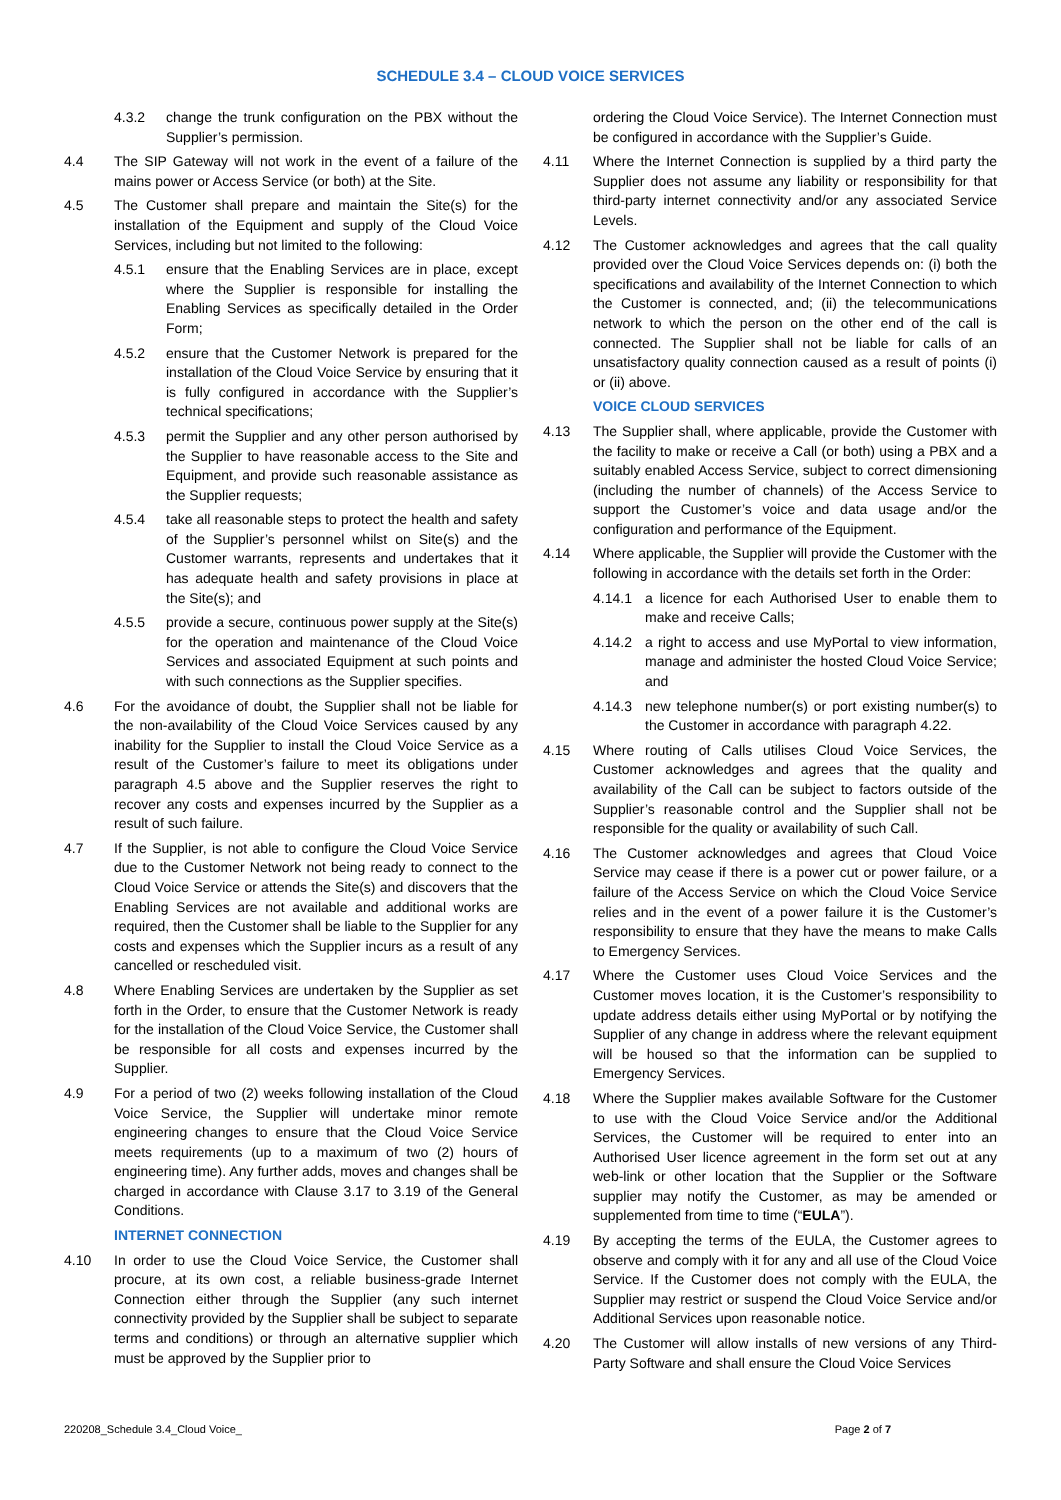SCHEDULE 3.4 – CLOUD VOICE SERVICES
4.3.2 change the trunk configuration on the PBX without the Supplier’s permission.
4.4 The SIP Gateway will not work in the event of a failure of the mains power or Access Service (or both) at the Site.
4.5 The Customer shall prepare and maintain the Site(s) for the installation of the Equipment and supply of the Cloud Voice Services, including but not limited to the following:
4.5.1 ensure that the Enabling Services are in place, except where the Supplier is responsible for installing the Enabling Services as specifically detailed in the Order Form;
4.5.2 ensure that the Customer Network is prepared for the installation of the Cloud Voice Service by ensuring that it is fully configured in accordance with the Supplier’s technical specifications;
4.5.3 permit the Supplier and any other person authorised by the Supplier to have reasonable access to the Site and Equipment, and provide such reasonable assistance as the Supplier requests;
4.5.4 take all reasonable steps to protect the health and safety of the Supplier’s personnel whilst on Site(s) and the Customer warrants, represents and undertakes that it has adequate health and safety provisions in place at the Site(s); and
4.5.5 provide a secure, continuous power supply at the Site(s) for the operation and maintenance of the Cloud Voice Services and associated Equipment at such points and with such connections as the Supplier specifies.
4.6 For the avoidance of doubt, the Supplier shall not be liable for the non-availability of the Cloud Voice Services caused by any inability for the Supplier to install the Cloud Voice Service as a result of the Customer’s failure to meet its obligations under paragraph 4.5 above and the Supplier reserves the right to recover any costs and expenses incurred by the Supplier as a result of such failure.
4.7 If the Supplier, is not able to configure the Cloud Voice Service due to the Customer Network not being ready to connect to the Cloud Voice Service or attends the Site(s) and discovers that the Enabling Services are not available and additional works are required, then the Customer shall be liable to the Supplier for any costs and expenses which the Supplier incurs as a result of any cancelled or rescheduled visit.
4.8 Where Enabling Services are undertaken by the Supplier as set forth in the Order, to ensure that the Customer Network is ready for the installation of the Cloud Voice Service, the Customer shall be responsible for all costs and expenses incurred by the Supplier.
4.9 For a period of two (2) weeks following installation of the Cloud Voice Service, the Supplier will undertake minor remote engineering changes to ensure that the Cloud Voice Service meets requirements (up to a maximum of two (2) hours of engineering time). Any further adds, moves and changes shall be charged in accordance with Clause 3.17 to 3.19 of the General Conditions.
INTERNET CONNECTION
4.10 In order to use the Cloud Voice Service, the Customer shall procure, at its own cost, a reliable business-grade Internet Connection either through the Supplier (any such internet connectivity provided by the Supplier shall be subject to separate terms and conditions) or through an alternative supplier which must be approved by the Supplier prior to
ordering the Cloud Voice Service). The Internet Connection must be configured in accordance with the Supplier’s Guide.
4.11 Where the Internet Connection is supplied by a third party the Supplier does not assume any liability or responsibility for that third-party internet connectivity and/or any associated Service Levels.
4.12 The Customer acknowledges and agrees that the call quality provided over the Cloud Voice Services depends on: (i) both the specifications and availability of the Internet Connection to which the Customer is connected, and; (ii) the telecommunications network to which the person on the other end of the call is connected. The Supplier shall not be liable for calls of an unsatisfactory quality connection caused as a result of points (i) or (ii) above.
VOICE CLOUD SERVICES
4.13 The Supplier shall, where applicable, provide the Customer with the facility to make or receive a Call (or both) using a PBX and a suitably enabled Access Service, subject to correct dimensioning (including the number of channels) of the Access Service to support the Customer’s voice and data usage and/or the configuration and performance of the Equipment.
4.14 Where applicable, the Supplier will provide the Customer with the following in accordance with the details set forth in the Order:
4.14.1 a licence for each Authorised User to enable them to make and receive Calls;
4.14.2 a right to access and use MyPortal to view information, manage and administer the hosted Cloud Voice Service; and
4.14.3 new telephone number(s) or port existing number(s) to the Customer in accordance with paragraph 4.22.
4.15 Where routing of Calls utilises Cloud Voice Services, the Customer acknowledges and agrees that the quality and availability of the Call can be subject to factors outside of the Supplier’s reasonable control and the Supplier shall not be responsible for the quality or availability of such Call.
4.16 The Customer acknowledges and agrees that Cloud Voice Service may cease if there is a power cut or power failure, or a failure of the Access Service on which the Cloud Voice Service relies and in the event of a power failure it is the Customer’s responsibility to ensure that they have the means to make Calls to Emergency Services.
4.17 Where the Customer uses Cloud Voice Services and the Customer moves location, it is the Customer’s responsibility to update address details either using MyPortal or by notifying the Supplier of any change in address where the relevant equipment will be housed so that the information can be supplied to Emergency Services.
4.18 Where the Supplier makes available Software for the Customer to use with the Cloud Voice Service and/or the Additional Services, the Customer will be required to enter into an Authorised User licence agreement in the form set out at any web-link or other location that the Supplier or the Software supplier may notify the Customer, as may be amended or supplemented from time to time (“EULA”).
4.19 By accepting the terms of the EULA, the Customer agrees to observe and comply with it for any and all use of the Cloud Voice Service. If the Customer does not comply with the EULA, the Supplier may restrict or suspend the Cloud Voice Service and/or Additional Services upon reasonable notice.
4.20 The Customer will allow installs of new versions of any Third-Party Software and shall ensure the Cloud Voice Services
220208_Schedule 3.4_Cloud Voice_ Page 2 of 7